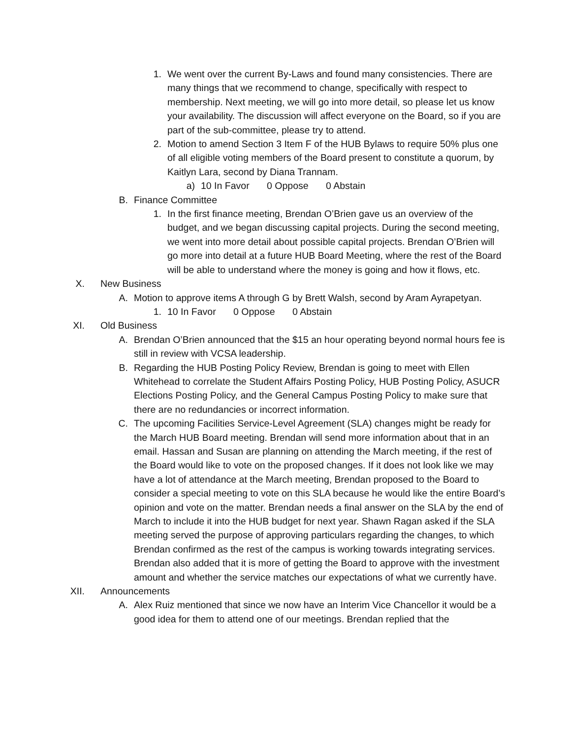1. We went over the current By-Laws and found many consistencies. There are many things that we recommend to change, specifically with respect to membership. Next meeting, we will go into more detail, so please let us know your availability. The discussion will affect everyone on the Board, so if you are part of the sub-committee, please try to attend.
2. Motion to amend Section 3 Item F of the HUB Bylaws to require 50% plus one of all eligible voting members of the Board present to constitute a quorum, by Kaitlyn Lara, second by Diana Trannam.
a) 10 In Favor 0 Oppose 0 Abstain
B. Finance Committee
1. In the first finance meeting, Brendan O’Brien gave us an overview of the budget, and we began discussing capital projects. During the second meeting, we went into more detail about possible capital projects. Brendan O’Brien will go more into detail at a future HUB Board Meeting, where the rest of the Board will be able to understand where the money is going and how it flows, etc.
X. New Business
A. Motion to approve items A through G by Brett Walsh, second by Aram Ayrapetyan.
1. 10 In Favor 0 Oppose 0 Abstain
XI. Old Business
A. Brendan O’Brien announced that the $15 an hour operating beyond normal hours fee is still in review with VCSA leadership.
B. Regarding the HUB Posting Policy Review, Brendan is going to meet with Ellen Whitehead to correlate the Student Affairs Posting Policy, HUB Posting Policy, ASUCR Elections Posting Policy, and the General Campus Posting Policy to make sure that there are no redundancies or incorrect information.
C. The upcoming Facilities Service-Level Agreement (SLA) changes might be ready for the March HUB Board meeting. Brendan will send more information about that in an email. Hassan and Susan are planning on attending the March meeting, if the rest of the Board would like to vote on the proposed changes. If it does not look like we may have a lot of attendance at the March meeting, Brendan proposed to the Board to consider a special meeting to vote on this SLA because he would like the entire Board’s opinion and vote on the matter. Brendan needs a final answer on the SLA by the end of March to include it into the HUB budget for next year. Shawn Ragan asked if the SLA meeting served the purpose of approving particulars regarding the changes, to which Brendan confirmed as the rest of the campus is working towards integrating services. Brendan also added that it is more of getting the Board to approve with the investment amount and whether the service matches our expectations of what we currently have.
XII. Announcements
A. Alex Ruiz mentioned that since we now have an Interim Vice Chancellor it would be a good idea for them to attend one of our meetings. Brendan replied that the